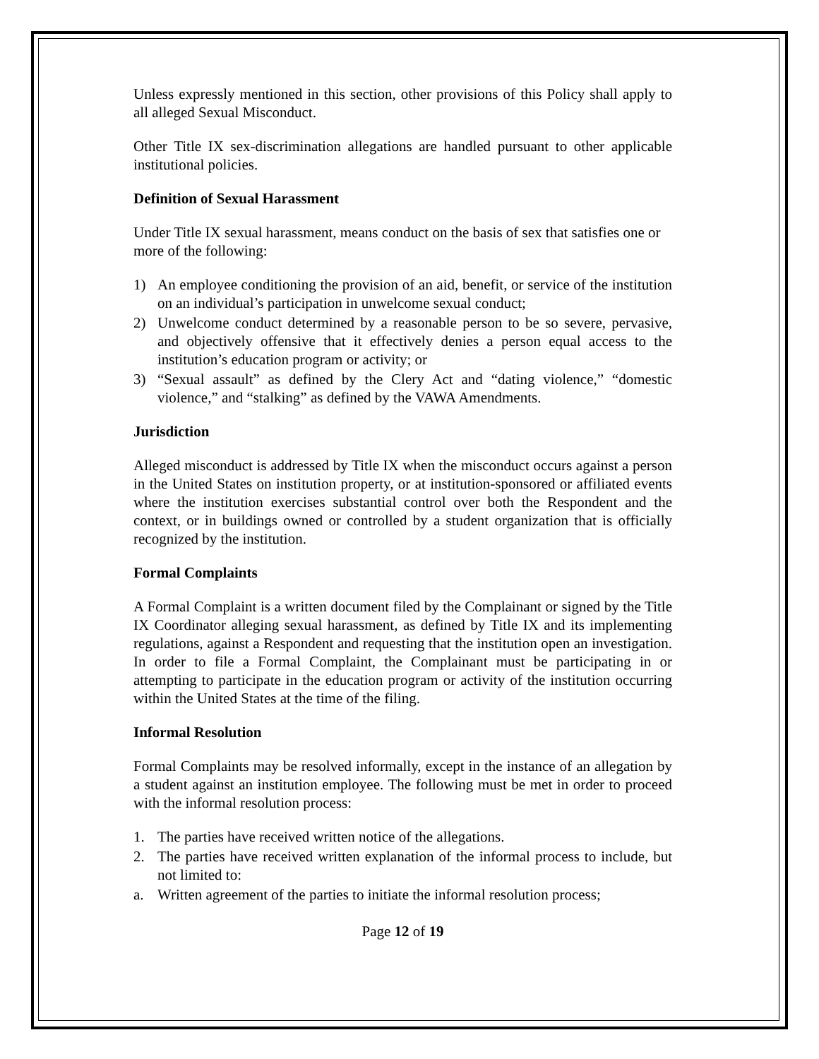Unless expressly mentioned in this section, other provisions of this Policy shall apply to all alleged Sexual Misconduct.
Other Title IX sex-discrimination allegations are handled pursuant to other applicable institutional policies.
Definition of Sexual Harassment
Under Title IX sexual harassment, means conduct on the basis of sex that satisfies one or more of the following:
1) An employee conditioning the provision of an aid, benefit, or service of the institution on an individual’s participation in unwelcome sexual conduct;
2) Unwelcome conduct determined by a reasonable person to be so severe, pervasive, and objectively offensive that it effectively denies a person equal access to the institution’s education program or activity; or
3) “Sexual assault” as defined by the Clery Act and “dating violence,” “domestic violence,” and “stalking” as defined by the VAWA Amendments.
Jurisdiction
Alleged misconduct is addressed by Title IX when the misconduct occurs against a person in the United States on institution property, or at institution-sponsored or affiliated events where the institution exercises substantial control over both the Respondent and the context, or in buildings owned or controlled by a student organization that is officially recognized by the institution.
Formal Complaints
A Formal Complaint is a written document filed by the Complainant or signed by the Title IX Coordinator alleging sexual harassment, as defined by Title IX and its implementing regulations, against a Respondent and requesting that the institution open an investigation. In order to file a Formal Complaint, the Complainant must be participating in or attempting to participate in the education program or activity of the institution occurring within the United States at the time of the filing.
Informal Resolution
Formal Complaints may be resolved informally, except in the instance of an allegation by a student against an institution employee. The following must be met in order to proceed with the informal resolution process:
1. The parties have received written notice of the allegations.
2. The parties have received written explanation of the informal process to include, but not limited to:
a. Written agreement of the parties to initiate the informal resolution process;
Page 12 of 19